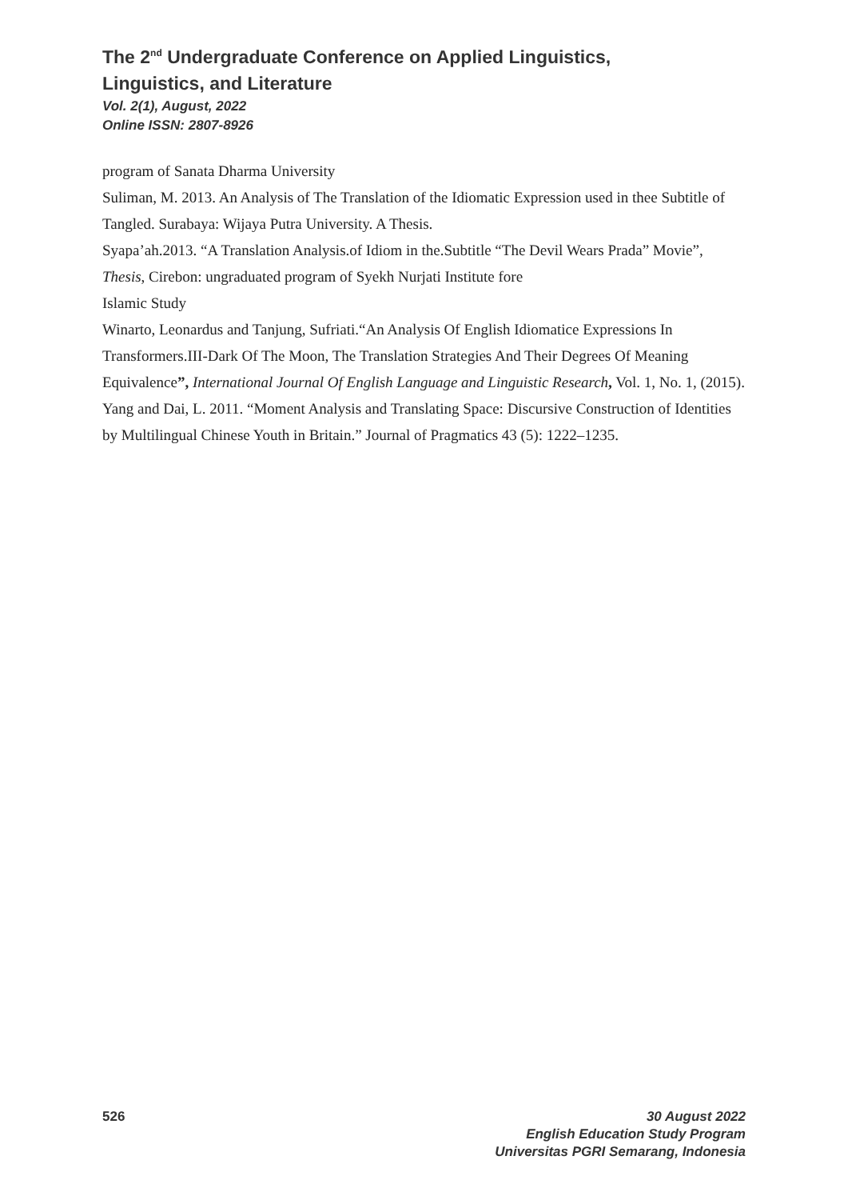The 2<sup>nd</sup> Undergraduate Conference on Applied Linguistics,
Linguistics, and Literature
Vol. 2(1), August, 2022
Online ISSN: 2807-8926
program of Sanata Dharma University
Suliman, M. 2013. An Analysis of The Translation of the Idiomatic Expression used in thee Subtitle of Tangled. Surabaya: Wijaya Putra University. A Thesis.
Syapa’ah.2013. “A Translation Analysis.of Idiom in the.Subtitle “The Devil Wears Prada” Movie”, Thesis, Cirebon: ungraduated program of Syekh Nurjati Institute fore
Islamic Study
Winarto, Leonardus and Tanjung, Sufriati.“An Analysis Of English Idiomatice Expressions In Transformers.III-Dark Of The Moon, The Translation Strategies And Their Degrees Of Meaning Equivalence”, International Journal Of English Language and Linguistic Research, Vol. 1, No. 1, (2015).
Yang and Dai, L. 2011. “Moment Analysis and Translating Space: Discursive Construction of Identities by Multilingual Chinese Youth in Britain.” Journal of Pragmatics 43 (5): 1222–1235.
526 30 August 2022
English Education Study Program
Universitas PGRI Semarang, Indonesia